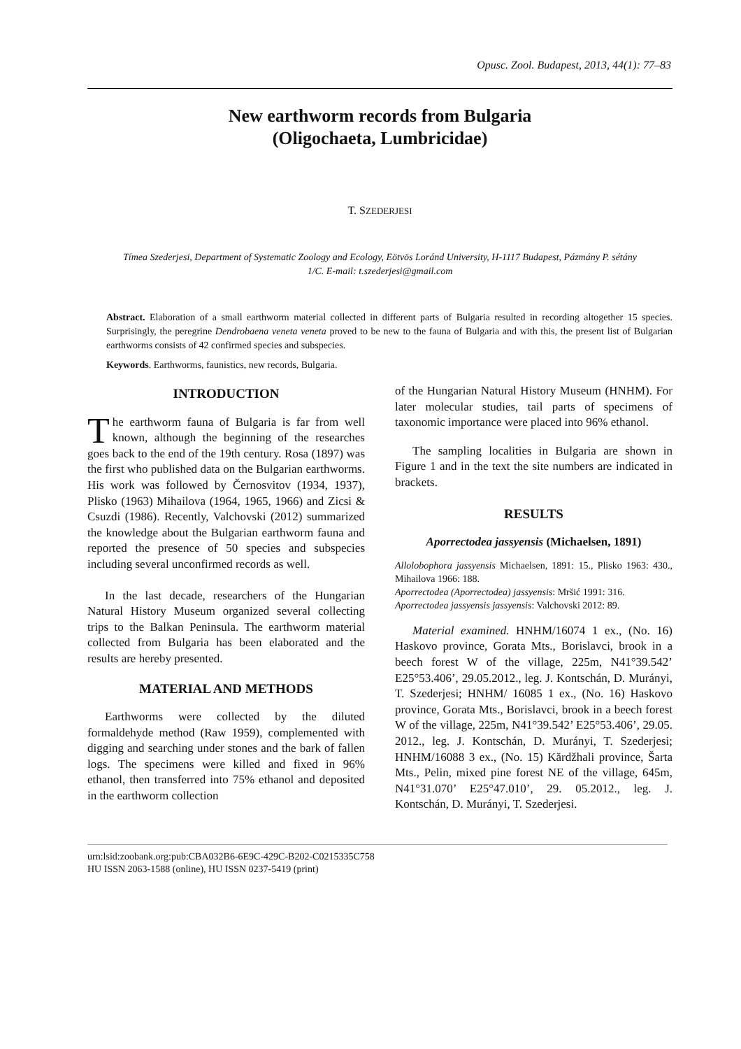Opusc. Zool. Budapest, 2013, 44(1): 77–83
New earthworm records from Bulgaria
(Oligochaeta, Lumbricidae)
T. SZEDERJESI
Tímea Szederjesi, Department of Systematic Zoology and Ecology, Eötvös Loránd University, H-1117 Budapest, Pázmány P. sétány 1/C. E-mail: t.szederjesi@gmail.com
Abstract. Elaboration of a small earthworm material collected in different parts of Bulgaria resulted in recording altogether 15 species. Surprisingly, the peregrine Dendrobaena veneta veneta proved to be new to the fauna of Bulgaria and with this, the present list of Bulgarian earthworms consists of 42 confirmed species and subspecies.
Keywords. Earthworms, faunistics, new records, Bulgaria.
INTRODUCTION
The earthworm fauna of Bulgaria is far from well known, although the beginning of the researches goes back to the end of the 19th century. Rosa (1897) was the first who published data on the Bulgarian earthworms. His work was followed by Černosvitov (1934, 1937), Plisko (1963) Mihailova (1964, 1965, 1966) and Zicsi & Csuzdi (1986). Recently, Valchovski (2012) summarized the knowledge about the Bulgarian earthworm fauna and reported the presence of 50 species and subspecies including several unconfirmed records as well.
In the last decade, researchers of the Hungarian Natural History Museum organized several collecting trips to the Balkan Peninsula. The earthworm material collected from Bulgaria has been elaborated and the results are hereby presented.
MATERIAL AND METHODS
Earthworms were collected by the diluted formaldehyde method (Raw 1959), complemented with digging and searching under stones and the bark of fallen logs. The specimens were killed and fixed in 96% ethanol, then transferred into 75% ethanol and deposited in the earthworm collection
of the Hungarian Natural History Museum (HNHM). For later molecular studies, tail parts of specimens of taxonomic importance were placed into 96% ethanol.
The sampling localities in Bulgaria are shown in Figure 1 and in the text the site numbers are indicated in brackets.
RESULTS
Aporrectodea jassyensis (Michaelsen, 1891)
Allolobophora jassyensis Michaelsen, 1891: 15., Plisko 1963: 430., Mihailova 1966: 188.
Aporrectodea (Aporrectodea) jassyensis: Mršić 1991: 316.
Aporrectodea jassyensis jassyensis: Valchovski 2012: 89.
Material examined. HNHM/16074 1 ex., (No. 16) Haskovo province, Gorata Mts., Borislavci, brook in a beech forest W of the village, 225m, N41°39.542’ E25°53.406’, 29.05.2012., leg. J. Kontschán, D. Murányi, T. Szederjesi; HNHM/ 16085 1 ex., (No. 16) Haskovo province, Gorata Mts., Borislavci, brook in a beech forest W of the village, 225m, N41°39.542’ E25°53.406’, 29.05. 2012., leg. J. Kontschán, D. Murányi, T. Szederjesi; HNHM/16088 3 ex., (No. 15) Kărdžhali province, Šarta Mts., Pelin, mixed pine forest NE of the village, 645m, N41°31.070’ E25°47.010’, 29. 05.2012., leg. J. Kontschán, D. Murányi, T. Szederjesi.
urn:lsid:zoobank.org:pub:CBA032B6-6E9C-429C-B202-C0215335C758
HU ISSN 2063-1588 (online), HU ISSN 0237-5419 (print)